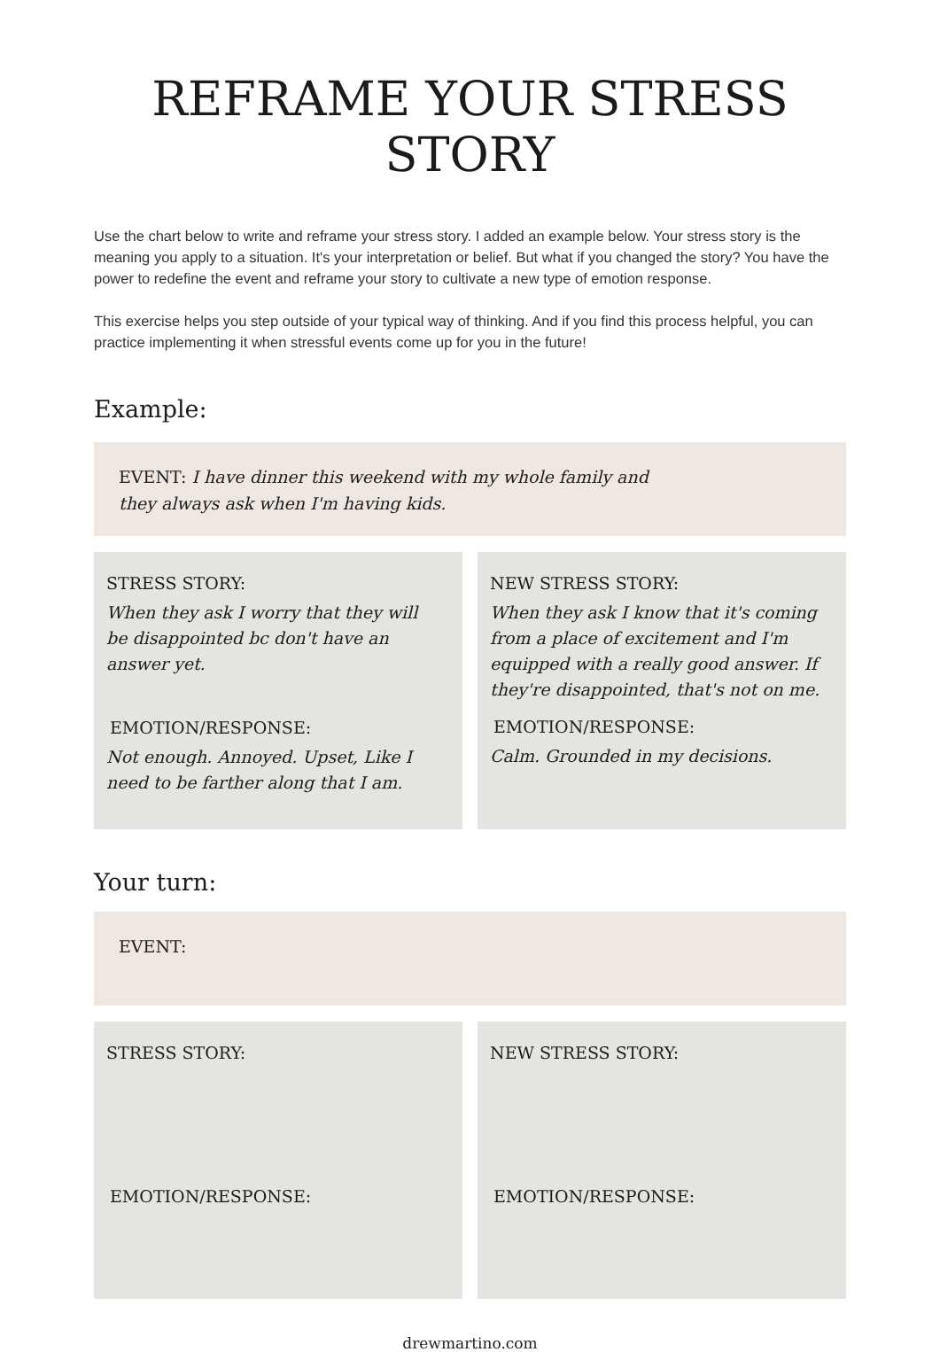REFRAME YOUR STRESS STORY
Use the chart below to write and reframe your stress story. I added an example below. Your stress story is the meaning you apply to a situation. It's your interpretation or belief. But what if you changed the story? You have the power to redefine the event and reframe your story to cultivate a new type of emotion response.
This exercise helps you step outside of your typical way of thinking. And if you find this process helpful, you can practice implementing it when stressful events come up for you in the future!
Example:
EVENT: I have dinner this weekend with my whole family and
they always ask when I'm having kids.
STRESS STORY:
When they ask I worry that they will
be disappointed bc don't have an
answer yet.
EMOTION/RESPONSE:
Not enough. Annoyed. Upset, Like I
need to be farther along that I am.
NEW STRESS STORY:
When they ask I know that it's coming
from a place of excitement and I'm
equipped with a really good answer. If
they're disappointed, that's not on me.
EMOTION/RESPONSE:
Calm. Grounded in my decisions.
Your turn:
EVENT:
STRESS STORY:
EMOTION/RESPONSE:
NEW STRESS STORY:
EMOTION/RESPONSE:
drewmartino.com